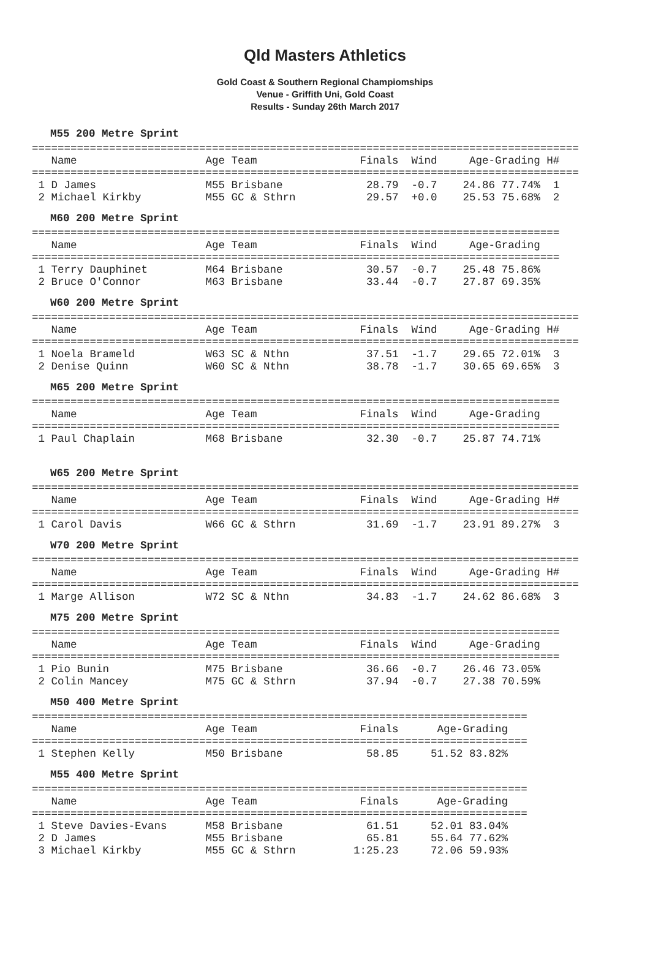Qld Masters Athletics
Gold Coast & Southern Regional Champiomships
Venue - Griffith Uni, Gold Coast
Results - Sunday 26th March 2017
M55 200 Metre Sprint
=====================================================================================
   Name                    Age Team                Finals  Wind     Age-Grading H# 
=====================================================================================
 1 D James                 M55 Brisbane             28.79  -0.7    24.86 77.74%  1 
 2 Michael Kirkby          M55 GC & Sthrn           29.57  +0.0    25.53 75.68%  2 
M60 200 Metre Sprint
==================================================================================
   Name                    Age Team                Finals  Wind     Age-Grading 
==================================================================================
 1 Terry Dauphinet         M64 Brisbane             30.57  -0.7    25.48 75.86% 
 2 Bruce O'Connor          M63 Brisbane             33.44  -0.7    27.87 69.35% 
W60 200 Metre Sprint
=====================================================================================
   Name                    Age Team                Finals  Wind     Age-Grading H# 
=====================================================================================
 1 Noela Brameld           W63 SC & Nthn            37.51  -1.7    29.65 72.01%  3 
 2 Denise Quinn            W60 SC & Nthn            38.78  -1.7    30.65 69.65%  3 
M65 200 Metre Sprint
==================================================================================
   Name                    Age Team                Finals  Wind     Age-Grading 
==================================================================================
 1 Paul Chaplain           M68 Brisbane             32.30  -0.7    25.87 74.71% 
W65 200 Metre Sprint
=====================================================================================
   Name                    Age Team                Finals  Wind     Age-Grading H# 
=====================================================================================
 1 Carol Davis             W66 GC & Sthrn           31.69  -1.7    23.91 89.27%  3 
W70 200 Metre Sprint
=====================================================================================
   Name                    Age Team                Finals  Wind     Age-Grading H# 
=====================================================================================
 1 Marge Allison           W72 SC & Nthn            34.83  -1.7    24.62 86.68%  3 
M75 200 Metre Sprint
==================================================================================
   Name                    Age Team                Finals  Wind     Age-Grading 
==================================================================================
 1 Pio Bunin               M75 Brisbane             36.66  -0.7    26.46 73.05% 
 2 Colin Mancey            M75 GC & Sthrn           37.94  -0.7    27.38 70.59% 
M50 400 Metre Sprint
=============================================================================
   Name                    Age Team                Finals      Age-Grading 
=============================================================================
 1 Stephen Kelly           M50 Brisbane             58.85     51.52 83.82% 
M55 400 Metre Sprint
=============================================================================
   Name                    Age Team                Finals      Age-Grading 
=============================================================================
 1 Steve Davies-Evans      M58 Brisbane             61.51     52.01 83.04% 
 2 D James                 M55 Brisbane             65.81     55.64 77.62% 
 3 Michael Kirkby          M55 GC & Sthrn         1:25.23     72.06 59.93%